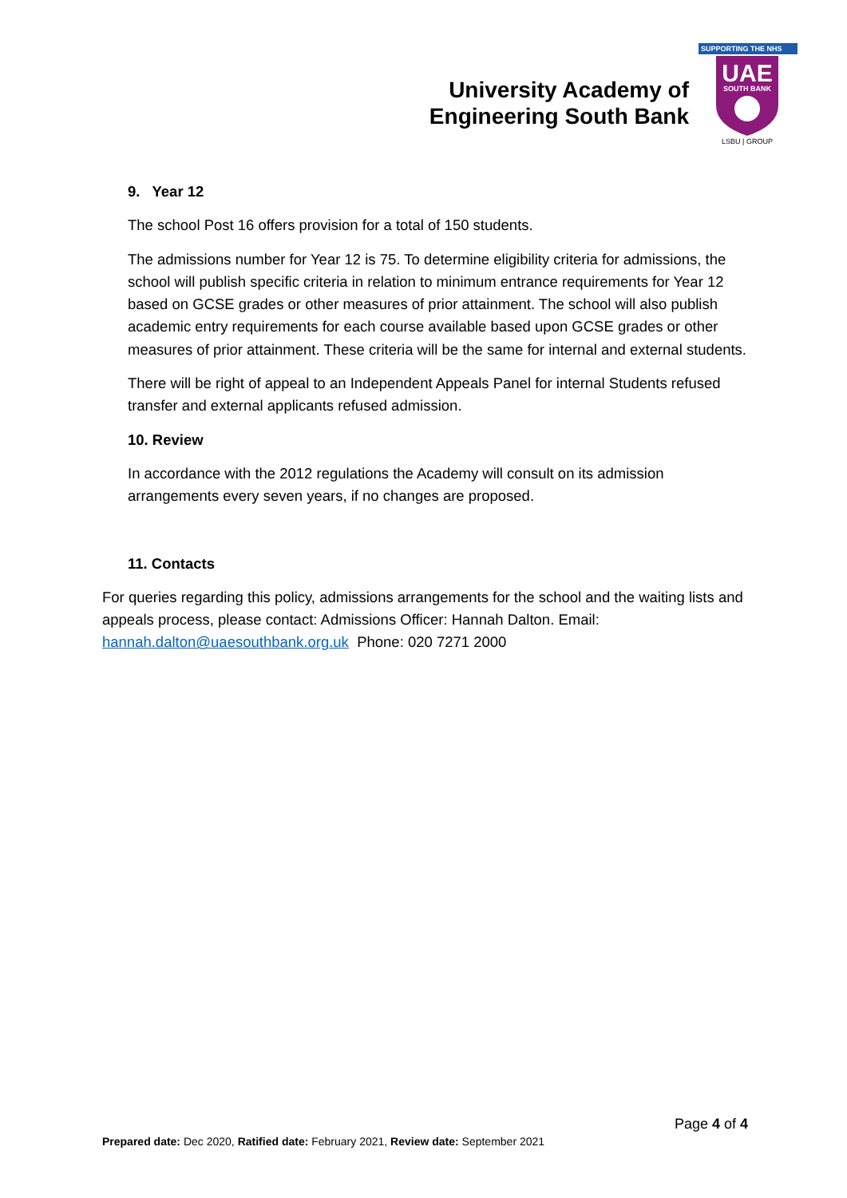University Academy of Engineering South Bank
SUPPORTING THE NHS
UAE
SOUTH BANK
LSBU | GROUP
9. Year 12
The school Post 16 offers provision for a total of 150 students.
The admissions number for Year 12 is 75. To determine eligibility criteria for admissions, the school will publish specific criteria in relation to minimum entrance requirements for Year 12 based on GCSE grades or other measures of prior attainment. The school will also publish academic entry requirements for each course available based upon GCSE grades or other measures of prior attainment. These criteria will be the same for internal and external students.
There will be right of appeal to an Independent Appeals Panel for internal Students refused transfer and external applicants refused admission.
10. Review
In accordance with the 2012 regulations the Academy will consult on its admission arrangements every seven years, if no changes are proposed.
11. Contacts
For queries regarding this policy, admissions arrangements for the school and the waiting lists and appeals process, please contact: Admissions Officer: Hannah Dalton. Email: hannah.dalton@uaesouthbank.org.uk Phone: 020 7271 2000
Page 4 of 4
Prepared date: Dec 2020, Ratified date: February 2021, Review date: September 2021